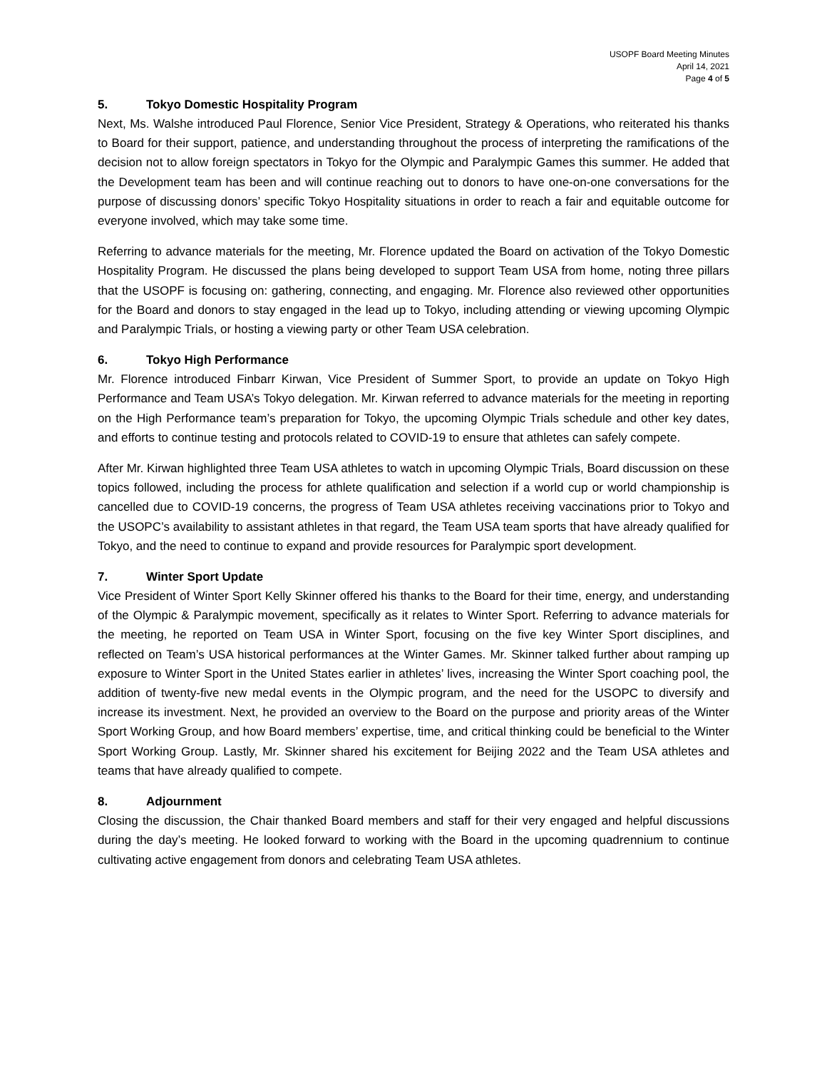USOPF Board Meeting Minutes
April 14, 2021
Page 4 of 5
5. Tokyo Domestic Hospitality Program
Next, Ms. Walshe introduced Paul Florence, Senior Vice President, Strategy & Operations, who reiterated his thanks to Board for their support, patience, and understanding throughout the process of interpreting the ramifications of the decision not to allow foreign spectators in Tokyo for the Olympic and Paralympic Games this summer. He added that the Development team has been and will continue reaching out to donors to have one-on-one conversations for the purpose of discussing donors’ specific Tokyo Hospitality situations in order to reach a fair and equitable outcome for everyone involved, which may take some time.
Referring to advance materials for the meeting, Mr. Florence updated the Board on activation of the Tokyo Domestic Hospitality Program. He discussed the plans being developed to support Team USA from home, noting three pillars that the USOPF is focusing on: gathering, connecting, and engaging. Mr. Florence also reviewed other opportunities for the Board and donors to stay engaged in the lead up to Tokyo, including attending or viewing upcoming Olympic and Paralympic Trials, or hosting a viewing party or other Team USA celebration.
6. Tokyo High Performance
Mr. Florence introduced Finbarr Kirwan, Vice President of Summer Sport, to provide an update on Tokyo High Performance and Team USA’s Tokyo delegation. Mr. Kirwan referred to advance materials for the meeting in reporting on the High Performance team’s preparation for Tokyo, the upcoming Olympic Trials schedule and other key dates, and efforts to continue testing and protocols related to COVID-19 to ensure that athletes can safely compete.
After Mr. Kirwan highlighted three Team USA athletes to watch in upcoming Olympic Trials, Board discussion on these topics followed, including the process for athlete qualification and selection if a world cup or world championship is cancelled due to COVID-19 concerns, the progress of Team USA athletes receiving vaccinations prior to Tokyo and the USOPC’s availability to assistant athletes in that regard, the Team USA team sports that have already qualified for Tokyo, and the need to continue to expand and provide resources for Paralympic sport development.
7. Winter Sport Update
Vice President of Winter Sport Kelly Skinner offered his thanks to the Board for their time, energy, and understanding of the Olympic & Paralympic movement, specifically as it relates to Winter Sport. Referring to advance materials for the meeting, he reported on Team USA in Winter Sport, focusing on the five key Winter Sport disciplines, and reflected on Team’s USA historical performances at the Winter Games. Mr. Skinner talked further about ramping up exposure to Winter Sport in the United States earlier in athletes’ lives, increasing the Winter Sport coaching pool, the addition of twenty-five new medal events in the Olympic program, and the need for the USOPC to diversify and increase its investment. Next, he provided an overview to the Board on the purpose and priority areas of the Winter Sport Working Group, and how Board members’ expertise, time, and critical thinking could be beneficial to the Winter Sport Working Group. Lastly, Mr. Skinner shared his excitement for Beijing 2022 and the Team USA athletes and teams that have already qualified to compete.
8. Adjournment
Closing the discussion, the Chair thanked Board members and staff for their very engaged and helpful discussions during the day’s meeting. He looked forward to working with the Board in the upcoming quadrennium to continue cultivating active engagement from donors and celebrating Team USA athletes.